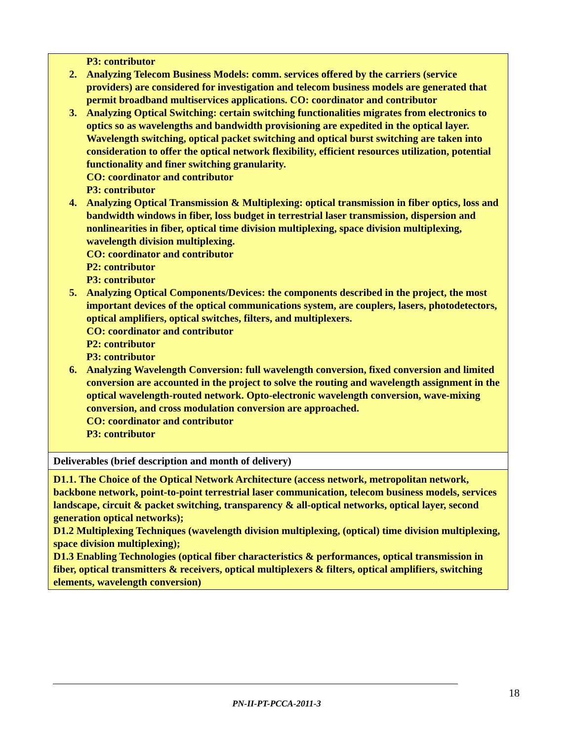| P3: contributor 2. Analyzing Telecom Business Models: comm. services offered by the carriers (service providers) are considered for investigation and telecom business models are generated that permit broadband multiservices applications. CO: coordinator and contributor 3. Analyzing Optical Switching: certain switching functionalities migrates from electronics to optics so as wavelengths and bandwidth provisioning are expedited in the optical layer. Wavelength switching, optical packet switching and optical burst switching are taken into consideration to offer the optical network flexibility, efficient resources utilization, potential functionality and finer switching granularity. CO: coordinator and contributor P3: contributor 4. Analyzing Optical Transmission & Multiplexing: optical transmission in fiber optics, loss and bandwidth windows in fiber, loss budget in terrestrial laser transmission, dispersion and nonlinearities in fiber, optical time division multiplexing, space division multiplexing, wavelength division multiplexing. CO: coordinator and contributor P2: contributor P3: contributor 5. Analyzing Optical Components/Devices: the components described in the project, the most important devices of the optical communications system, are couplers, lasers, photodetectors, optical amplifiers, optical switches, filters, and multiplexers. CO: coordinator and contributor P2: contributor P3: contributor 6. Analyzing Wavelength Conversion: full wavelength conversion, fixed conversion and limited conversion are accounted in the project to solve the routing and wavelength assignment in the optical wavelength-routed network. Opto-electronic wavelength conversion, wave-mixing conversion, and cross modulation conversion are approached. CO: coordinator and contributor P3: contributor |
| Deliverables (brief description and month of delivery) |
| D1.1. The Choice of the Optical Network Architecture (access network, metropolitan network, backbone network, point-to-point terrestrial laser communication, telecom business models, services landscape, circuit & packet switching, transparency & all-optical networks, optical layer, second generation optical networks); D1.2 Multiplexing Techniques (wavelength division multiplexing, (optical) time division multiplexing, space division multiplexing); D1.3 Enabling Technologies (optical fiber characteristics & performances, optical transmission in fiber, optical transmitters & receivers, optical multiplexers & filters, optical amplifiers, switching elements, wavelength conversion) |
18
PN-II-PT-PCCA-2011-3